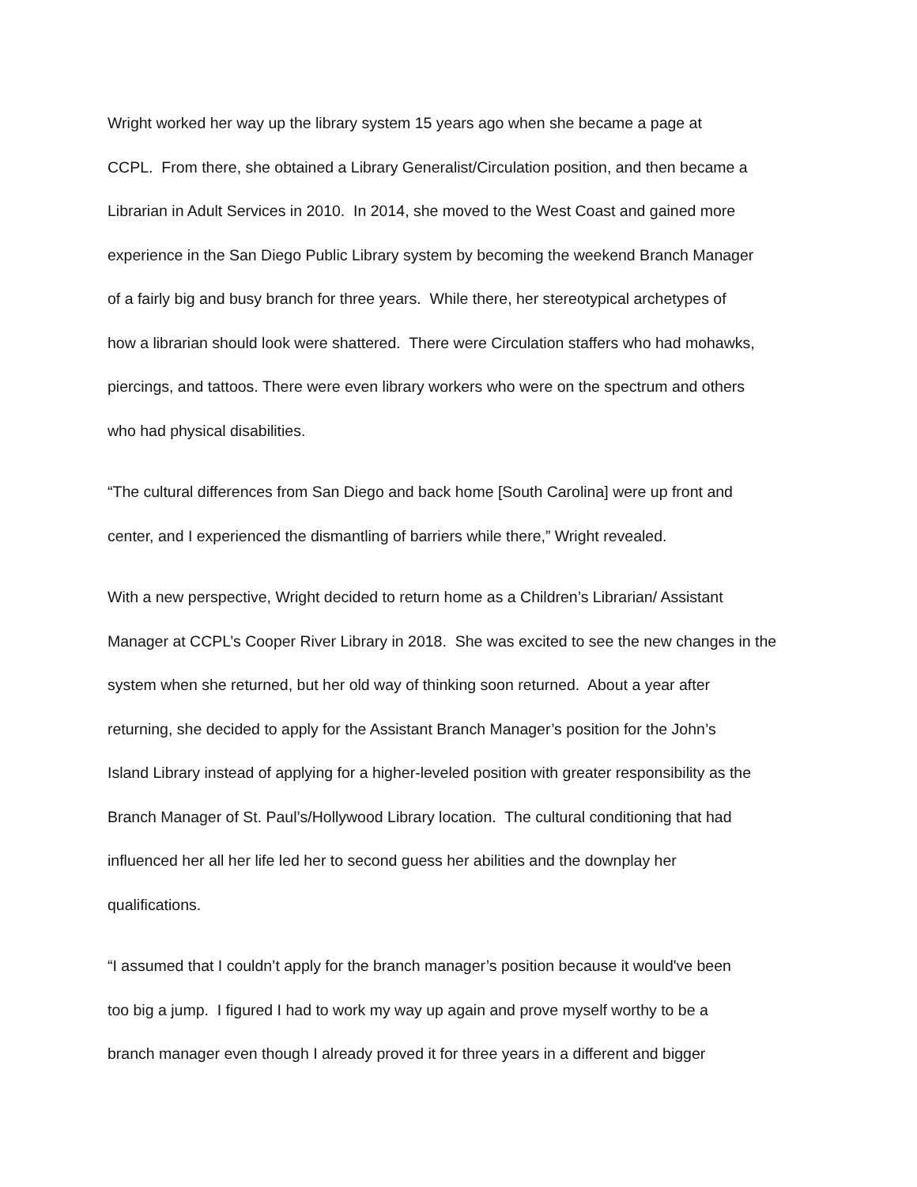Wright worked her way up the library system 15 years ago when she became a page at
CCPL. From there, she obtained a Library Generalist/Circulation position, and then became a
Librarian in Adult Services in 2010. In 2014, she moved to the West Coast and gained more
experience in the San Diego Public Library system by becoming the weekend Branch Manager
of a fairly big and busy branch for three years. While there, her stereotypical archetypes of
how a librarian should look were shattered. There were Circulation staffers who had mohawks,
piercings, and tattoos. There were even library workers who were on the spectrum and others
who had physical disabilities.
“The cultural differences from San Diego and back home [South Carolina] were up front and
center, and I experienced the dismantling of barriers while there,” Wright revealed.
With a new perspective, Wright decided to return home as a Children’s Librarian/ Assistant
Manager at CCPL’s Cooper River Library in 2018. She was excited to see the new changes in the
system when she returned, but her old way of thinking soon returned. About a year after
returning, she decided to apply for the Assistant Branch Manager’s position for the John’s
Island Library instead of applying for a higher-leveled position with greater responsibility as the
Branch Manager of St. Paul’s/Hollywood Library location. The cultural conditioning that had
influenced her all her life led her to second guess her abilities and the downplay her
qualifications.
“I assumed that I couldn’t apply for the branch manager’s position because it would've been
too big a jump. I figured I had to work my way up again and prove myself worthy to be a
branch manager even though I already proved it for three years in a different and bigger